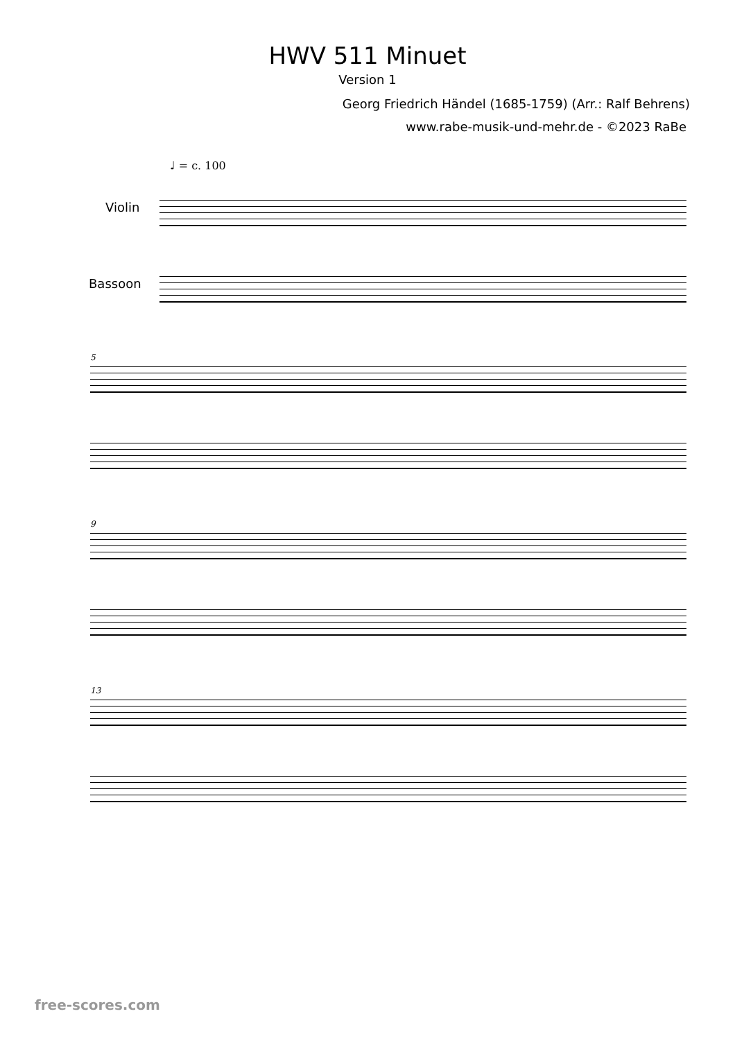HWV 511 Minuet
Version 1
Georg Friedrich Händel (1685-1759) (Arr.: Ralf Behrens)
www.rabe-musik-und-mehr.de - ©2023 RaBe
♩ = c. 100
Violin
Bassoon
5
9
13
free-scores.com